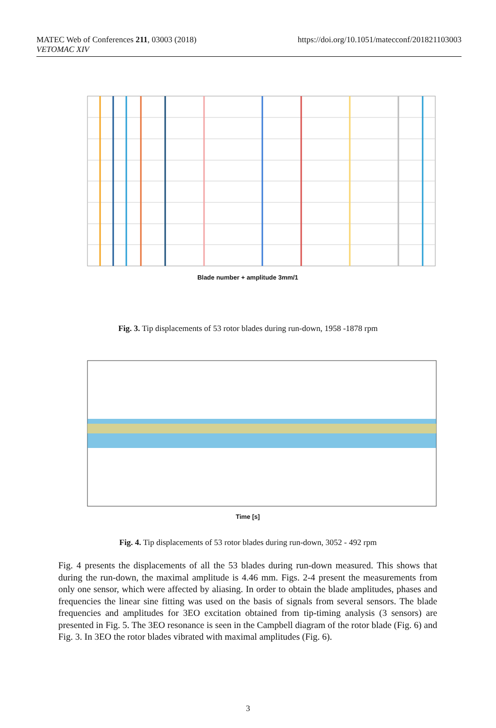MATEC Web of Conferences 211, 03003 (2018)
VETOMAC XIV
https://doi.org/10.1051/matecconf/201821103003
Blade number + amplitude 3mm/1
Fig. 3. Tip displacements of 53 rotor blades during run-down, 1958 -1878 rpm
Time [s]
Fig. 4. Tip displacements of 53 rotor blades during run-down, 3052 - 492 rpm
Fig. 4 presents the displacements of all the 53 blades during run-down measured. This shows that during the run-down, the maximal amplitude is 4.46 mm. Figs. 2-4 present the measurements from only one sensor, which were affected by aliasing. In order to obtain the blade amplitudes, phases and frequencies the linear sine fitting was used on the basis of signals from several sensors. The blade frequencies and amplitudes for 3EO excitation obtained from tip-timing analysis (3 sensors) are presented in Fig. 5. The 3EO resonance is seen in the Campbell diagram of the rotor blade (Fig. 6) and Fig. 3. In 3EO the rotor blades vibrated with maximal amplitudes (Fig. 6).
3